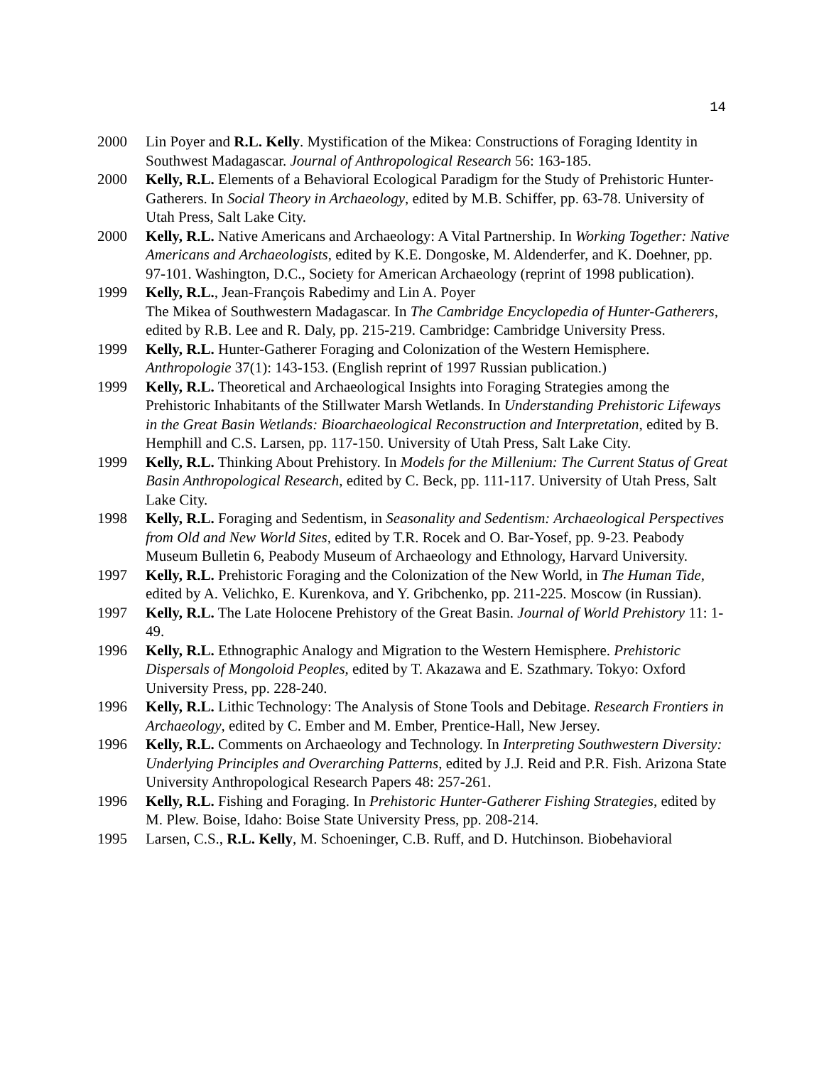14
2000 Lin Poyer and R.L. Kelly. Mystification of the Mikea: Constructions of Foraging Identity in Southwest Madagascar. Journal of Anthropological Research 56: 163-185.
2000 Kelly, R.L. Elements of a Behavioral Ecological Paradigm for the Study of Prehistoric Hunter-Gatherers. In Social Theory in Archaeology, edited by M.B. Schiffer, pp. 63-78. University of Utah Press, Salt Lake City.
2000 Kelly, R.L. Native Americans and Archaeology: A Vital Partnership. In Working Together: Native Americans and Archaeologists, edited by K.E. Dongoske, M. Aldenderfer, and K. Doehner, pp. 97-101. Washington, D.C., Society for American Archaeology (reprint of 1998 publication).
1999 Kelly, R.L., Jean-François Rabedimy and Lin A. Poyer
The Mikea of Southwestern Madagascar. In The Cambridge Encyclopedia of Hunter-Gatherers, edited by R.B. Lee and R. Daly, pp. 215-219. Cambridge: Cambridge University Press.
1999 Kelly, R.L. Hunter-Gatherer Foraging and Colonization of the Western Hemisphere. Anthropologie 37(1): 143-153. (English reprint of 1997 Russian publication.)
1999 Kelly, R.L. Theoretical and Archaeological Insights into Foraging Strategies among the Prehistoric Inhabitants of the Stillwater Marsh Wetlands. In Understanding Prehistoric Lifeways in the Great Basin Wetlands: Bioarchaeological Reconstruction and Interpretation, edited by B. Hemphill and C.S. Larsen, pp. 117-150. University of Utah Press, Salt Lake City.
1999 Kelly, R.L. Thinking About Prehistory. In Models for the Millenium: The Current Status of Great Basin Anthropological Research, edited by C. Beck, pp. 111-117. University of Utah Press, Salt Lake City.
1998 Kelly, R.L. Foraging and Sedentism, in Seasonality and Sedentism: Archaeological Perspectives from Old and New World Sites, edited by T.R. Rocek and O. Bar-Yosef, pp. 9-23. Peabody Museum Bulletin 6, Peabody Museum of Archaeology and Ethnology, Harvard University.
1997 Kelly, R.L. Prehistoric Foraging and the Colonization of the New World, in The Human Tide, edited by A. Velichko, E. Kurenkova, and Y. Gribchenko, pp. 211-225. Moscow (in Russian).
1997 Kelly, R.L. The Late Holocene Prehistory of the Great Basin. Journal of World Prehistory 11: 1-49.
1996 Kelly, R.L. Ethnographic Analogy and Migration to the Western Hemisphere. Prehistoric Dispersals of Mongoloid Peoples, edited by T. Akazawa and E. Szathmary. Tokyo: Oxford University Press, pp. 228-240.
1996 Kelly, R.L. Lithic Technology: The Analysis of Stone Tools and Debitage. Research Frontiers in Archaeology, edited by C. Ember and M. Ember, Prentice-Hall, New Jersey.
1996 Kelly, R.L. Comments on Archaeology and Technology. In Interpreting Southwestern Diversity: Underlying Principles and Overarching Patterns, edited by J.J. Reid and P.R. Fish. Arizona State University Anthropological Research Papers 48: 257-261.
1996 Kelly, R.L. Fishing and Foraging. In Prehistoric Hunter-Gatherer Fishing Strategies, edited by M. Plew. Boise, Idaho: Boise State University Press, pp. 208-214.
1995 Larsen, C.S., R.L. Kelly, M. Schoeninger, C.B. Ruff, and D. Hutchinson. Biobehavioral